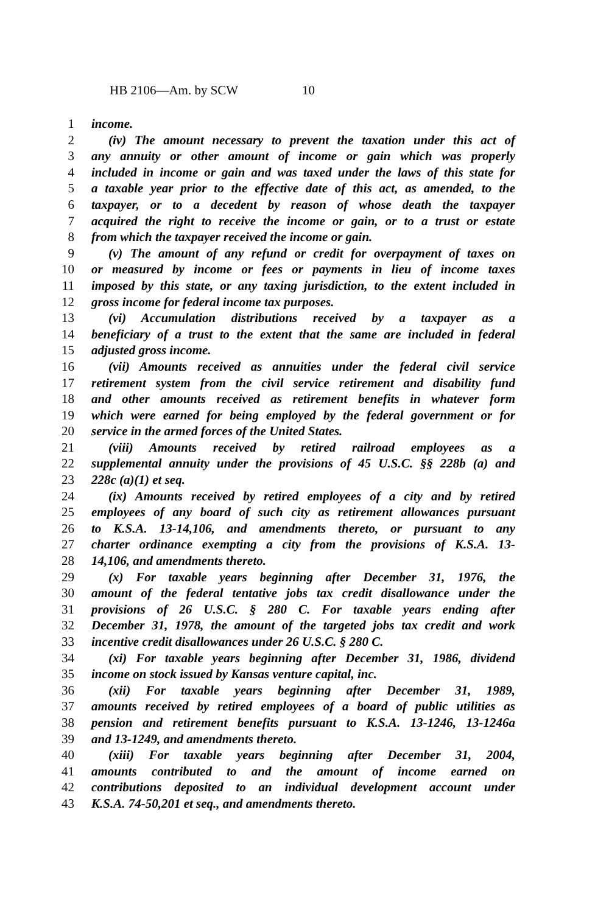HB 2106—Am. by SCW 10
1 income.
2 (iv) The amount necessary to prevent the taxation under this act of
3 any annuity or other amount of income or gain which was properly
4 included in income or gain and was taxed under the laws of this state for
5 a taxable year prior to the effective date of this act, as amended, to the
6 taxpayer, or to a decedent by reason of whose death the taxpayer
7 acquired the right to receive the income or gain, or to a trust or estate
8 from which the taxpayer received the income or gain.
9 (v) The amount of any refund or credit for overpayment of taxes on
10 or measured by income or fees or payments in lieu of income taxes
11 imposed by this state, or any taxing jurisdiction, to the extent included in
12 gross income for federal income tax purposes.
13 (vi) Accumulation distributions received by a taxpayer as a
14 beneficiary of a trust to the extent that the same are included in federal
15 adjusted gross income.
16 (vii) Amounts received as annuities under the federal civil service
17 retirement system from the civil service retirement and disability fund
18 and other amounts received as retirement benefits in whatever form
19 which were earned for being employed by the federal government or for
20 service in the armed forces of the United States.
21 (viii) Amounts received by retired railroad employees as a
22 supplemental annuity under the provisions of 45 U.S.C. §§ 228b (a) and
23 228c (a)(1) et seq.
24 (ix) Amounts received by retired employees of a city and by retired
25 employees of any board of such city as retirement allowances pursuant
26 to K.S.A. 13-14,106, and amendments thereto, or pursuant to any
27 charter ordinance exempting a city from the provisions of K.S.A. 13-
28 14,106, and amendments thereto.
29 (x) For taxable years beginning after December 31, 1976, the
30 amount of the federal tentative jobs tax credit disallowance under the
31 provisions of 26 U.S.C. § 280 C. For taxable years ending after
32 December 31, 1978, the amount of the targeted jobs tax credit and work
33 incentive credit disallowances under 26 U.S.C. § 280 C.
34 (xi) For taxable years beginning after December 31, 1986, dividend
35 income on stock issued by Kansas venture capital, inc.
36 (xii) For taxable years beginning after December 31, 1989,
37 amounts received by retired employees of a board of public utilities as
38 pension and retirement benefits pursuant to K.S.A. 13-1246, 13-1246a
39 and 13-1249, and amendments thereto.
40 (xiii) For taxable years beginning after December 31, 2004,
41 amounts contributed to and the amount of income earned on
42 contributions deposited to an individual development account under
43 K.S.A. 74-50,201 et seq., and amendments thereto.